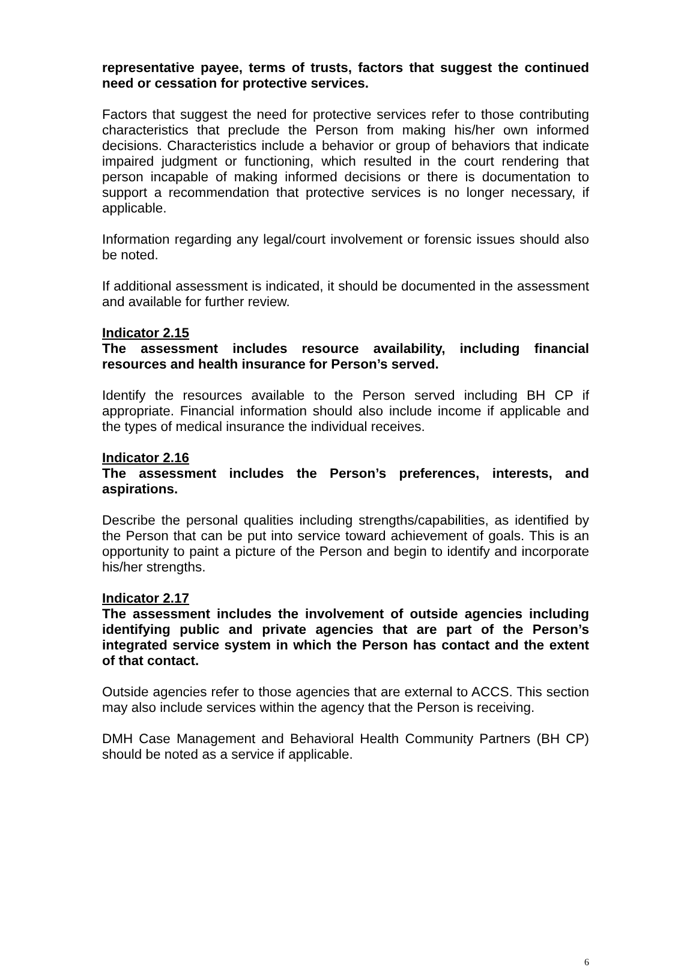representative payee, terms of trusts, factors that suggest the continued need or cessation for protective services.
Factors that suggest the need for protective services refer to those contributing characteristics that preclude the Person from making his/her own informed decisions. Characteristics include a behavior or group of behaviors that indicate impaired judgment or functioning, which resulted in the court rendering that person incapable of making informed decisions or there is documentation to support a recommendation that protective services is no longer necessary, if applicable.
Information regarding any legal/court involvement or forensic issues should also be noted.
If additional assessment is indicated, it should be documented in the assessment and available for further review.
Indicator 2.15
The assessment includes resource availability, including financial resources and health insurance for Person’s served.
Identify the resources available to the Person served including BH CP if appropriate. Financial information should also include income if applicable and the types of medical insurance the individual receives.
Indicator 2.16
The assessment includes the Person’s preferences, interests, and aspirations.
Describe the personal qualities including strengths/capabilities, as identified by the Person that can be put into service toward achievement of goals. This is an opportunity to paint a picture of the Person and begin to identify and incorporate his/her strengths.
Indicator 2.17
The assessment includes the involvement of outside agencies including identifying public and private agencies that are part of the Person’s integrated service system in which the Person has contact and the extent of that contact.
Outside agencies refer to those agencies that are external to ACCS. This section may also include services within the agency that the Person is receiving.
DMH Case Management and Behavioral Health Community Partners (BH CP) should be noted as a service if applicable.
6